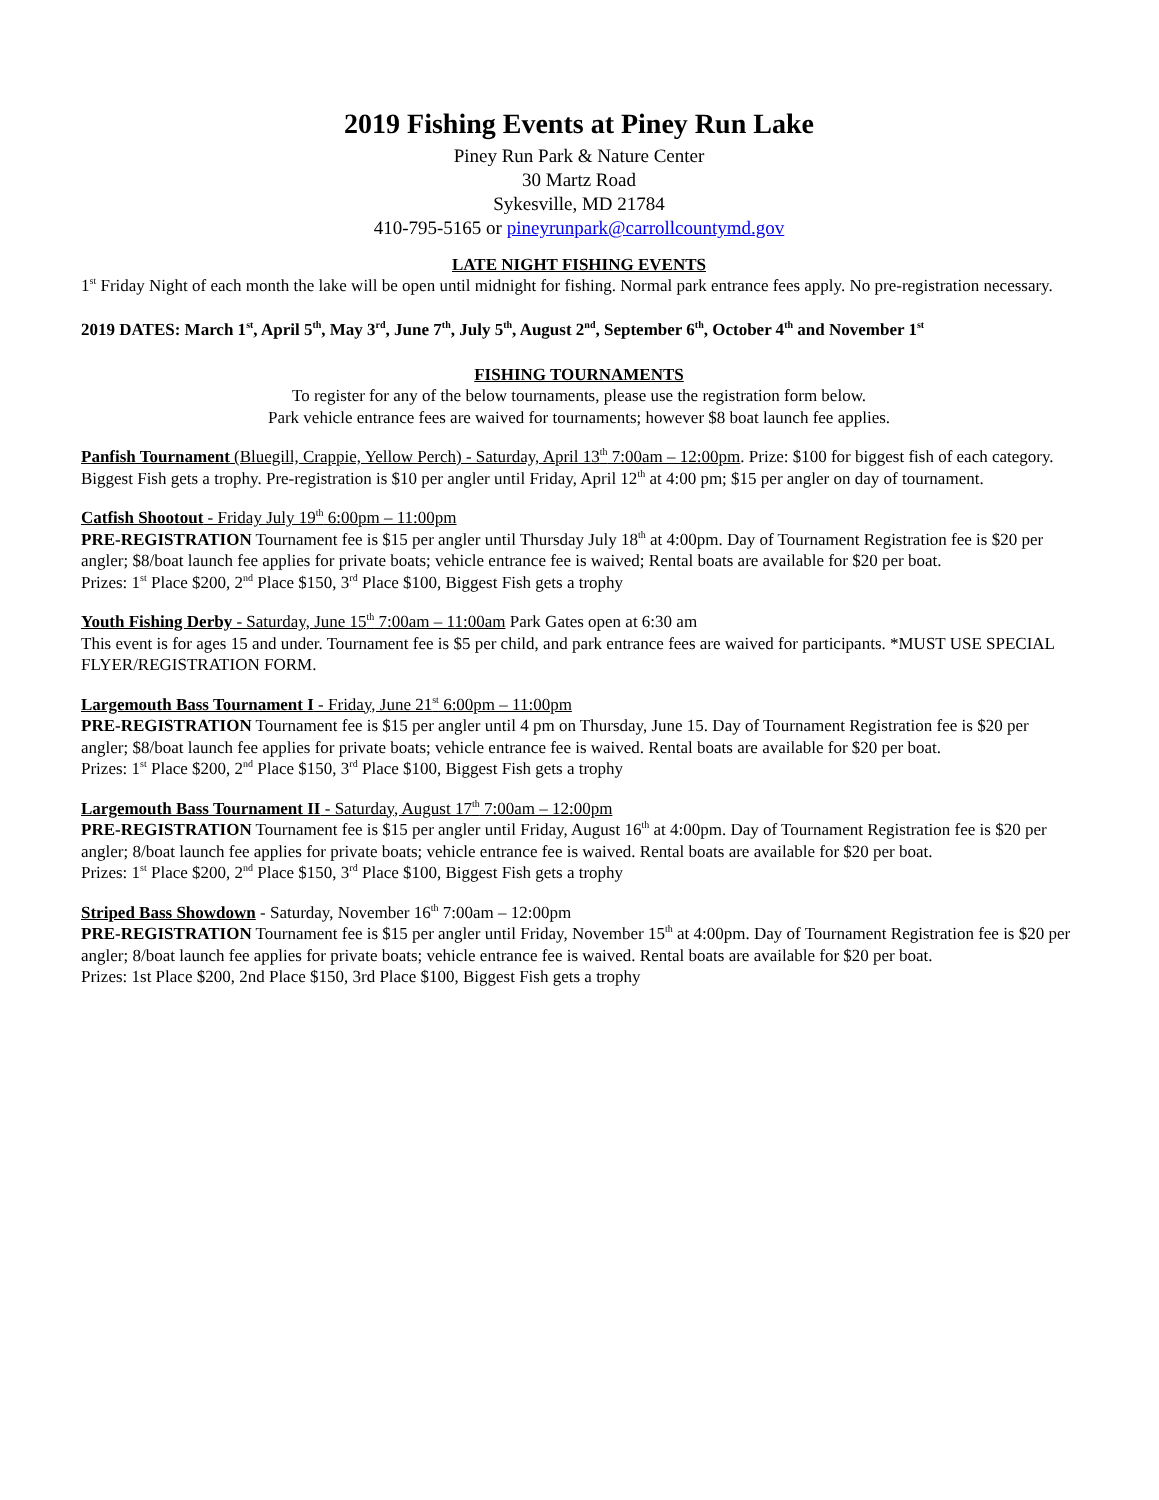2019 Fishing Events at Piney Run Lake
Piney Run Park & Nature Center
30 Martz Road
Sykesville, MD 21784
410-795-5165 or pineyrunpark@carrollcountymd.gov
LATE NIGHT FISHING EVENTS
1<sup>st</sup> Friday Night of each month the lake will be open until midnight for fishing. Normal park entrance fees apply. No pre-registration necessary.
2019 DATES: March 1<sup>st</sup>, April 5<sup>th</sup>, May 3<sup>rd</sup>, June 7<sup>th</sup>, July 5<sup>th</sup>, August 2<sup>nd</sup>, September 6<sup>th</sup>, October 4<sup>th</sup> and November 1<sup>st</sup>
FISHING TOURNAMENTS
To register for any of the below tournaments, please use the registration form below.
Park vehicle entrance fees are waived for tournaments; however $8 boat launch fee applies.
Panfish Tournament (Bluegill, Crappie, Yellow Perch) - Saturday, April 13<sup>th</sup> 7:00am – 12:00pm. Prize: $100 for biggest fish of each category. Biggest Fish gets a trophy. Pre-registration is $10 per angler until Friday, April 12<sup>th</sup> at 4:00 pm; $15 per angler on day of tournament.
Catfish Shootout - Friday July 19<sup>th</sup> 6:00pm – 11:00pm
PRE-REGISTRATION Tournament fee is $15 per angler until Thursday July 18<sup>th</sup> at 4:00pm. Day of Tournament Registration fee is $20 per angler; $8/boat launch fee applies for private boats; vehicle entrance fee is waived; Rental boats are available for $20 per boat.
Prizes: 1<sup>st</sup> Place $200, 2<sup>nd</sup> Place $150, 3<sup>rd</sup> Place $100, Biggest Fish gets a trophy
Youth Fishing Derby - Saturday, June 15<sup>th</sup> 7:00am – 11:00am Park Gates open at 6:30 am
This event is for ages 15 and under. Tournament fee is $5 per child, and park entrance fees are waived for participants. *MUST USE SPECIAL FLYER/REGISTRATION FORM.
Largemouth Bass Tournament I - Friday, June 21<sup>st</sup> 6:00pm – 11:00pm
PRE-REGISTRATION Tournament fee is $15 per angler until 4 pm on Thursday, June 15. Day of Tournament Registration fee is $20 per angler; $8/boat launch fee applies for private boats; vehicle entrance fee is waived. Rental boats are available for $20 per boat.
Prizes: 1<sup>st</sup> Place $200, 2<sup>nd</sup> Place $150, 3<sup>rd</sup> Place $100, Biggest Fish gets a trophy
Largemouth Bass Tournament II - Saturday, August 17<sup>th</sup> 7:00am – 12:00pm
PRE-REGISTRATION Tournament fee is $15 per angler until Friday, August 16<sup>th</sup> at 4:00pm. Day of Tournament Registration fee is $20 per angler; 8/boat launch fee applies for private boats; vehicle entrance fee is waived. Rental boats are available for $20 per boat.
Prizes: 1<sup>st</sup> Place $200, 2<sup>nd</sup> Place $150, 3<sup>rd</sup> Place $100, Biggest Fish gets a trophy
Striped Bass Showdown - Saturday, November 16<sup>th</sup> 7:00am – 12:00pm
PRE-REGISTRATION Tournament fee is $15 per angler until Friday, November 15<sup>th</sup> at 4:00pm. Day of Tournament Registration fee is $20 per angler; 8/boat launch fee applies for private boats; vehicle entrance fee is waived. Rental boats are available for $20 per boat.
Prizes: 1st Place $200, 2nd Place $150, 3rd Place $100, Biggest Fish gets a trophy